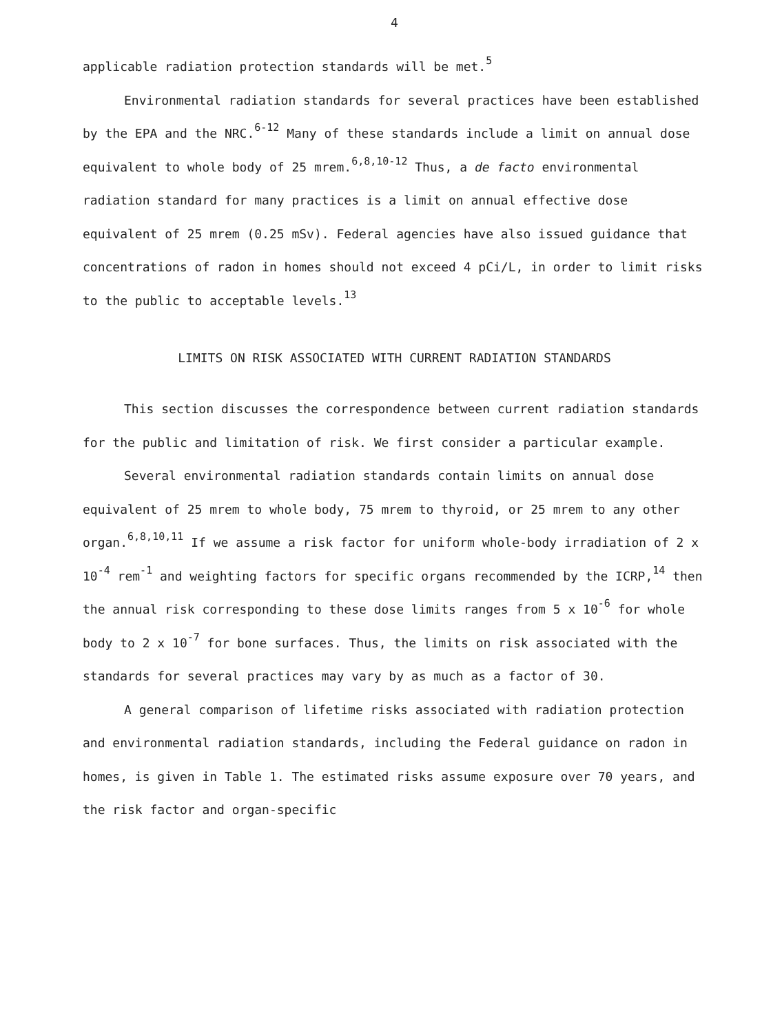4
applicable radiation protection standards will be met.<sup>5</sup>
Environmental radiation standards for several practices have been established by the EPA and the NRC.<sup>6-12</sup> Many of these standards include a limit on annual dose equivalent to whole body of 25 mrem.<sup>6,8,10-12</sup> Thus, a de facto environmental radiation standard for many practices is a limit on annual effective dose equivalent of 25 mrem (0.25 mSv). Federal agencies have also issued guidance that concentrations of radon in homes should not exceed 4 pCi/L, in order to limit risks to the public to acceptable levels.<sup>13</sup>
LIMITS ON RISK ASSOCIATED WITH CURRENT RADIATION STANDARDS
This section discusses the correspondence between current radiation standards for the public and limitation of risk. We first consider a particular example.
Several environmental radiation standards contain limits on annual dose equivalent of 25 mrem to whole body, 75 mrem to thyroid, or 25 mrem to any other organ.<sup>6,8,10,11</sup> If we assume a risk factor for uniform whole-body irradiation of 2 x 10<sup>-4</sup> rem<sup>-1</sup> and weighting factors for specific organs recommended by the ICRP,<sup>14</sup> then the annual risk corresponding to these dose limits ranges from 5 x 10<sup>-6</sup> for whole body to 2 x 10<sup>-7</sup> for bone surfaces. Thus, the limits on risk associated with the standards for several practices may vary by as much as a factor of 30.
A general comparison of lifetime risks associated with radiation protection and environmental radiation standards, including the Federal guidance on radon in homes, is given in Table 1. The estimated risks assume exposure over 70 years, and the risk factor and organ-specific